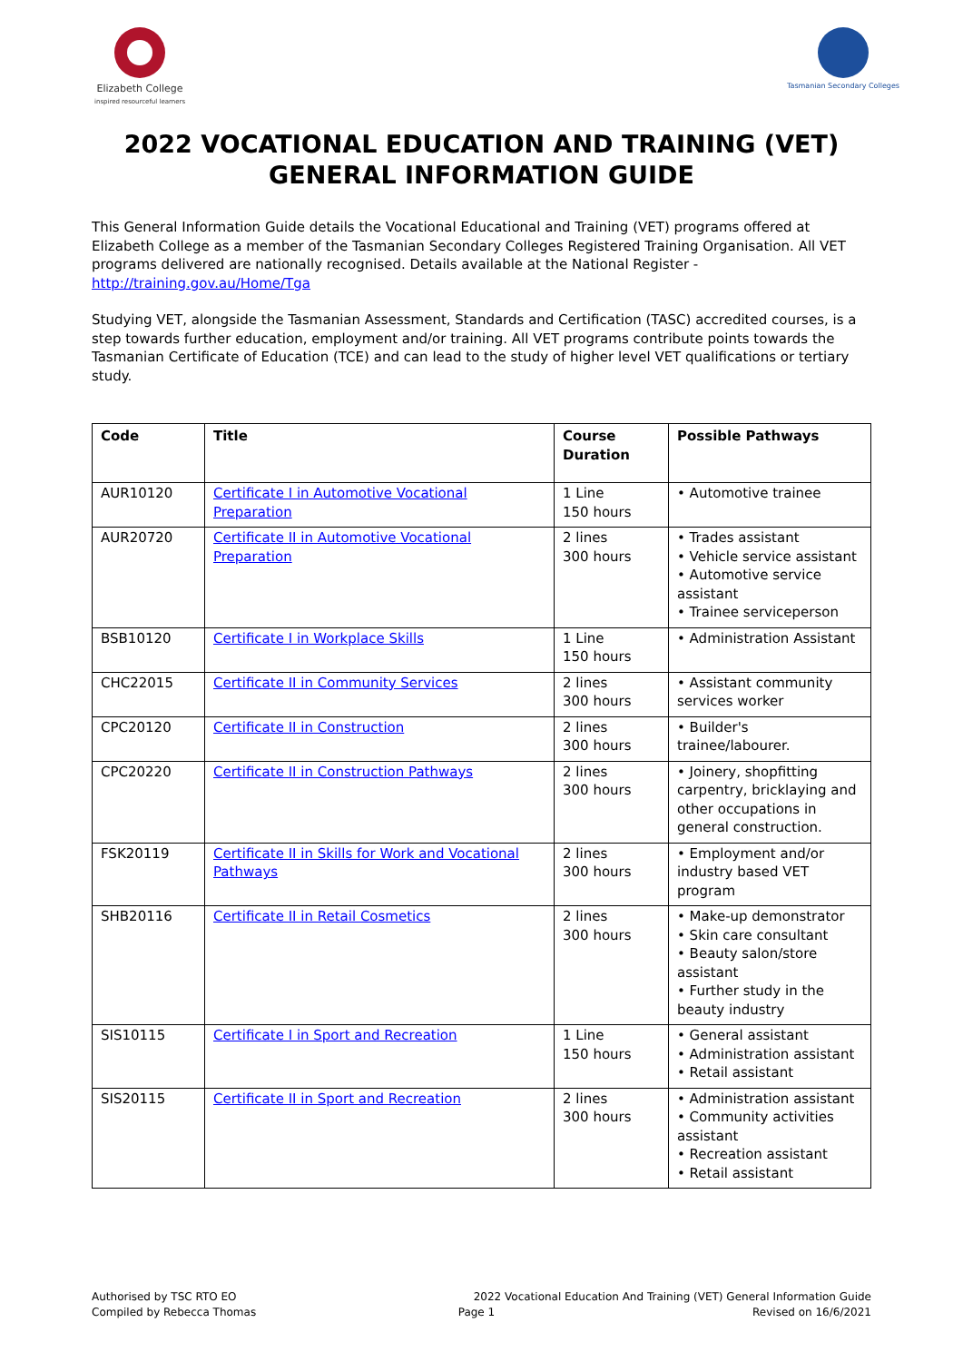Elizabeth College
inspired resourceful learners
Tasmanian Secondary Colleges
2022 VOCATIONAL EDUCATION AND TRAINING (VET)
GENERAL INFORMATION GUIDE
This General Information Guide details the Vocational Educational and Training (VET) programs offered at Elizabeth College as a member of the Tasmanian Secondary Colleges Registered Training Organisation. All VET programs delivered are nationally recognised. Details available at the National Register - http://training.gov.au/Home/Tga
Studying VET, alongside the Tasmanian Assessment, Standards and Certification (TASC) accredited courses, is a step towards further education, employment and/or training. All VET programs contribute points towards the Tasmanian Certificate of Education (TCE) and can lead to the study of higher level VET qualifications or tertiary study.
| Code | Title | Course Duration | Possible Pathways |
| --- | --- | --- | --- |
| AUR10120 | Certificate I in Automotive Vocational Preparation | 1 Line 150 hours | • Automotive trainee |
| AUR20720 | Certificate II in Automotive Vocational Preparation | 2 lines 300 hours | • Trades assistant • Vehicle service assistant • Automotive service assistant • Trainee serviceperson |
| BSB10120 | Certificate I in Workplace Skills | 1 Line 150 hours | • Administration Assistant |
| CHC22015 | Certificate II in Community Services | 2 lines 300 hours | • Assistant community services worker |
| CPC20120 | Certificate II in Construction | 2 lines 300 hours | • Builder's trainee/labourer. |
| CPC20220 | Certificate II in Construction Pathways | 2 lines 300 hours | • Joinery, shopfitting carpentry, bricklaying and other occupations in general construction. |
| FSK20119 | Certificate II in Skills for Work and Vocational Pathways | 2 lines 300 hours | • Employment and/or industry based VET program |
| SHB20116 | Certificate II in Retail Cosmetics | 2 lines 300 hours | • Make-up demonstrator • Skin care consultant • Beauty salon/store assistant • Further study in the beauty industry |
| SIS10115 | Certificate I in Sport and Recreation | 1 Line 150 hours | • General assistant • Administration assistant • Retail assistant |
| SIS20115 | Certificate II in Sport and Recreation | 2 lines 300 hours | • Administration assistant • Community activities assistant • Recreation assistant • Retail assistant |
Authorised by TSC RTO EO
Compiled by Rebecca Thomas
2022 Vocational Education And Training (VET) General Information Guide
Page 1 Revised on 16/6/2021